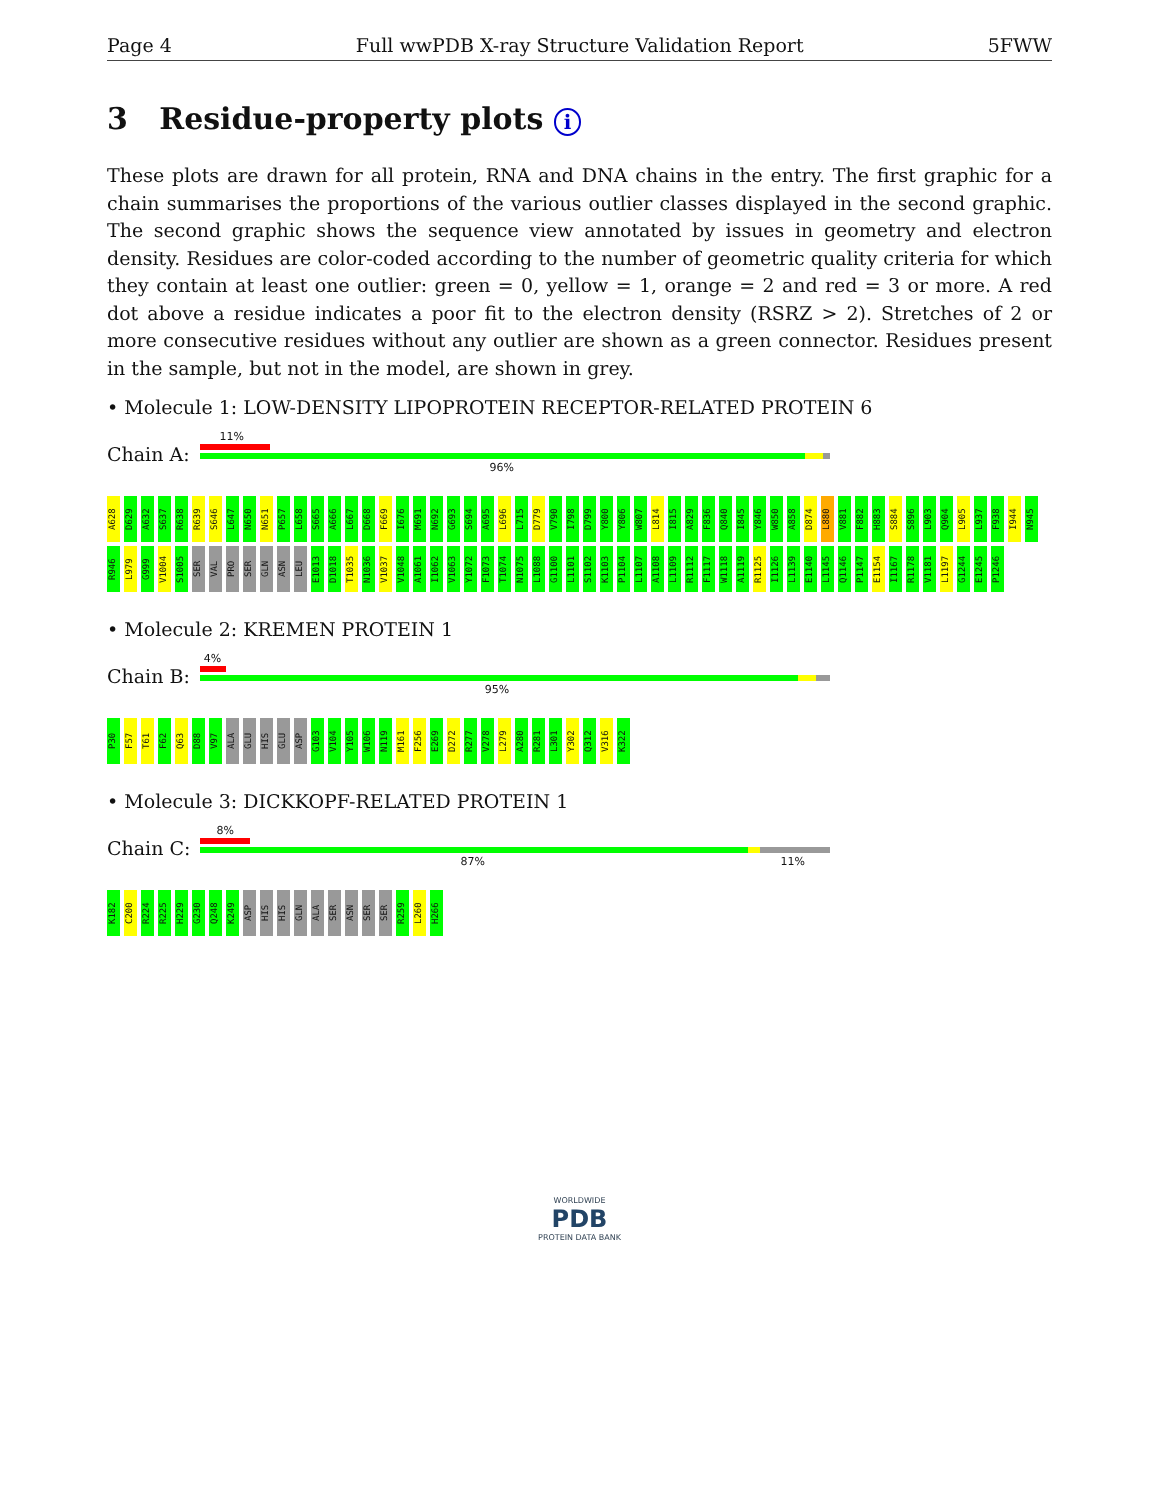Page 4 Full wwPDB X-ray Structure Validation Report 5FWW
3 Residue-property plots i
These plots are drawn for all protein, RNA and DNA chains in the entry. The first graphic for a chain summarises the proportions of the various outlier classes displayed in the second graphic. The second graphic shows the sequence view annotated by issues in geometry and electron density. Residues are color-coded according to the number of geometric quality criteria for which they contain at least one outlier: green = 0, yellow = 1, orange = 2 and red = 3 or more. A red dot above a residue indicates a poor fit to the electron density (RSRZ > 2). Stretches of 2 or more consecutive residues without any outlier are shown as a green connector. Residues present in the sample, but not in the model, are shown in grey.
• Molecule 1: LOW-DENSITY LIPOPROTEIN RECEPTOR-RELATED PROTEIN 6
Chain A:
11%
96%
A628 D629 A632 S637 R638 R639 S646 L647 N650 N651 P657 L658 S665 A666 L667 D668 F669 I676 M691 N692 G693 S694 A695 L696 L715 D779 V790 I798 D799 Y800 Y806 W807 L814 I815 A829 F836 Q840 I845 Y846 W850 A858 D874 L880 V881 F882 H883 S884 S896 L903 Q904 L905 L937 F938 I944 N945 R946 L979 G999 V1004 S1005 SER VAL PRO SER GLN ASN LEU E1013 D1018 T1035 N1036 V1037 V1048 A1061 I1062 V1063 Y1072 F1073 T1074 N1075 L1088 G1100 L1101 S1102 K1103 P1104 L1107 A1108 L1109 R1112 F1117 W1118 A1119 R1125 I1126 L1139 E1140 L1145 Q1146 P1147 E1154 I1167 R1178 V1181 L1197 G1244 E1245 P1246
• Molecule 2: KREMEN PROTEIN 1
Chain B:
4%
95%
P30 F57 T61 F62 Q63 D88 V97 ALA GLU HIS GLU ASP G103 V104 Y105 W106 N119 M161 F256 E269 D272 R277 V278 L279 A280 R281 L301 Y302 Q312 V316 K322
• Molecule 3: DICKKOPF-RELATED PROTEIN 1
Chain C:
8%
87% 11%
K182 C200 R224 R225 H229 G230 Q248 K249 ASP HIS HIS GLN ALA SER ASN SER SER R259 L260 H266
WORLDWIDE
PDB
PROTEIN DATA BANK